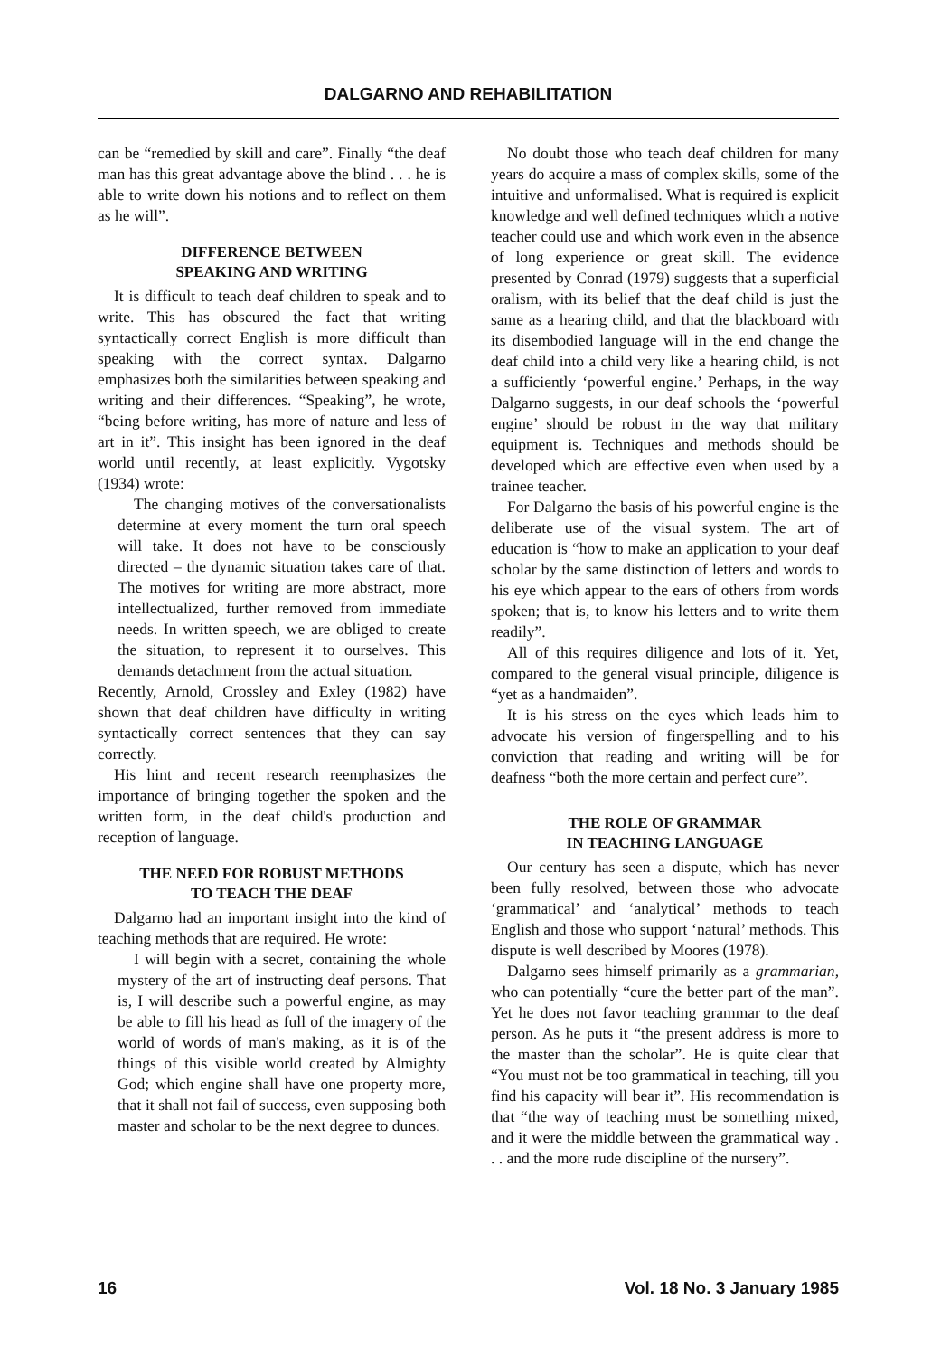DALGARNO AND REHABILITATION
can be “remedied by skill and care”. Finally “the deaf man has this great advantage above the blind . . . he is able to write down his notions and to reflect on them as he will”.
DIFFERENCE BETWEEN
SPEAKING AND WRITING
It is difficult to teach deaf children to speak and to write. This has obscured the fact that writing syntactically correct English is more difficult than speaking with the correct syntax. Dalgarno emphasizes both the similarities between speaking and writing and their differences. “Speaking”, he wrote, “being before writing, has more of nature and less of art in it”. This insight has been ignored in the deaf world until recently, at least explicitly. Vygotsky (1934) wrote:
The changing motives of the conversationalists determine at every moment the turn oral speech will take. It does not have to be consciously directed – the dynamic situation takes care of that. The motives for writing are more abstract, more intellectualized, further removed from immediate needs. In written speech, we are obliged to create the situation, to represent it to ourselves. This demands detachment from the actual situation.
Recently, Arnold, Crossley and Exley (1982) have shown that deaf children have difficulty in writing syntactically correct sentences that they can say correctly.
His hint and recent research reemphasizes the importance of bringing together the spoken and the written form, in the deaf child's production and reception of language.
THE NEED FOR ROBUST METHODS
TO TEACH THE DEAF
Dalgarno had an important insight into the kind of teaching methods that are required. He wrote:
I will begin with a secret, containing the whole mystery of the art of instructing deaf persons. That is, I will describe such a powerful engine, as may be able to fill his head as full of the imagery of the world of words of man's making, as it is of the things of this visible world created by Almighty God; which engine shall have one property more, that it shall not fail of success, even supposing both master and scholar to be the next degree to dunces.
No doubt those who teach deaf children for many years do acquire a mass of complex skills, some of the intuitive and unformalised. What is required is explicit knowledge and well defined techniques which a notive teacher could use and which work even in the absence of long experience or great skill. The evidence presented by Conrad (1979) suggests that a superficial oralism, with its belief that the deaf child is just the same as a hearing child, and that the blackboard with its disembodied language will in the end change the deaf child into a child very like a hearing child, is not a sufficiently ‘powerful engine.’ Perhaps, in the way Dalgarno suggests, in our deaf schools the ‘powerful engine’ should be robust in the way that military equipment is. Techniques and methods should be developed which are effective even when used by a trainee teacher.
For Dalgarno the basis of his powerful engine is the deliberate use of the visual system. The art of education is “how to make an application to your deaf scholar by the same distinction of letters and words to his eye which appear to the ears of others from words spoken; that is, to know his letters and to write them readily”.
All of this requires diligence and lots of it. Yet, compared to the general visual principle, diligence is “yet as a handmaiden”.
It is his stress on the eyes which leads him to advocate his version of fingerspelling and to his conviction that reading and writing will be for deafness “both the more certain and perfect cure”.
THE ROLE OF GRAMMAR
IN TEACHING LANGUAGE
Our century has seen a dispute, which has never been fully resolved, between those who advocate ‘grammatical’ and ‘analytical’ methods to teach English and those who support ‘natural’ methods. This dispute is well described by Moores (1978).
Dalgarno sees himself primarily as a grammarian, who can potentially “cure the better part of the man”. Yet he does not favor teaching grammar to the deaf person. As he puts it “the present address is more to the master than the scholar”. He is quite clear that “You must not be too grammatical in teaching, till you find his capacity will bear it”. His recommendation is that “the way of teaching must be something mixed, and it were the middle between the grammatical way . . . and the more rude discipline of the nursery”.
16 Vol. 18 No. 3 January 1985